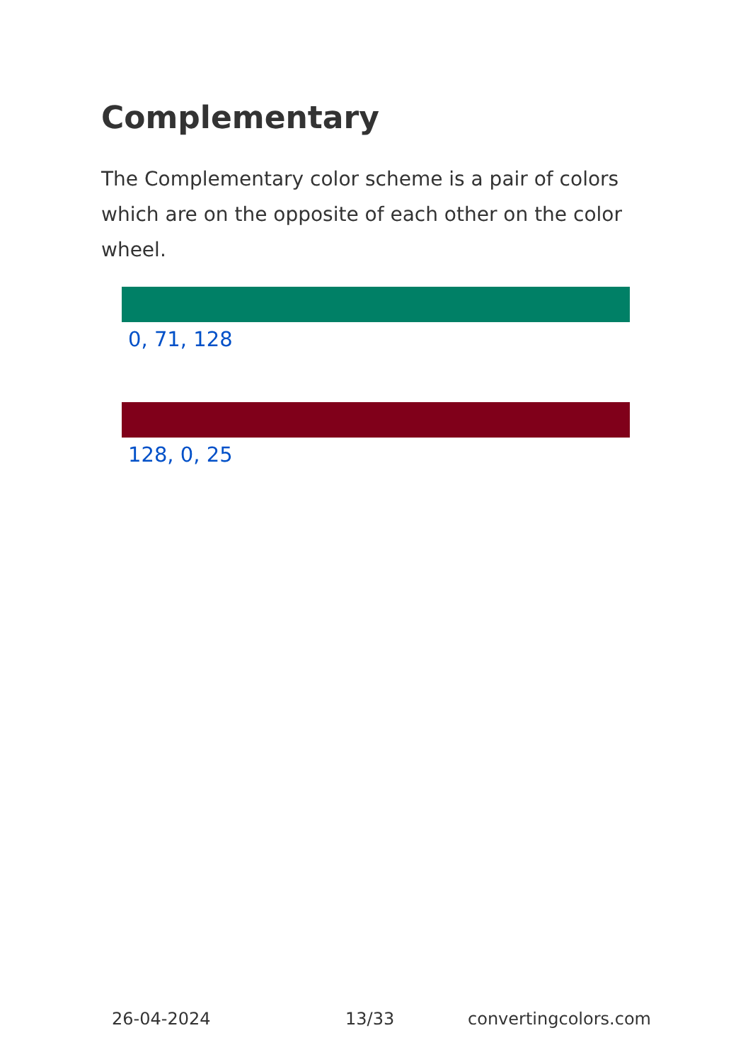Complementary
The Complementary color scheme is a pair of colors which are on the opposite of each other on the color wheel.
0, 71, 128
128, 0, 25
26-04-2024 13/33 convertingcolors.com